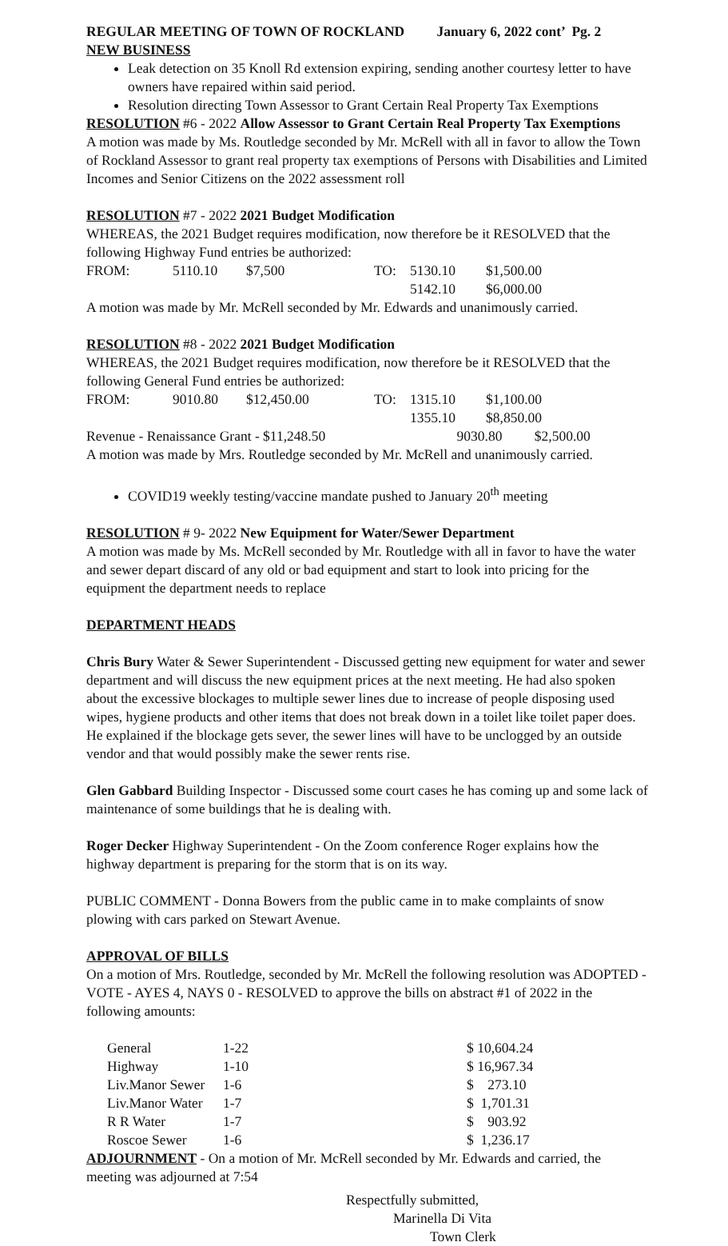REGULAR MEETING OF TOWN OF ROCKLAND January 6, 2022 cont’ Pg. 2
NEW BUSINESS
Leak detection on 35 Knoll Rd extension expiring, sending another courtesy letter to have owners have repaired within said period.
Resolution directing Town Assessor to Grant Certain Real Property Tax Exemptions
RESOLUTION #6 - 2022 Allow Assessor to Grant Certain Real Property Tax Exemptions
A motion was made by Ms. Routledge seconded by Mr. McRell with all in favor to allow the Town of Rockland Assessor to grant real property tax exemptions of Persons with Disabilities and Limited Incomes and Senior Citizens on the 2022 assessment roll
RESOLUTION #7 - 2022 2021 Budget Modification
WHEREAS, the 2021 Budget requires modification, now therefore be it RESOLVED that the following Highway Fund entries be authorized:
| FROM: | 5110.10 | $7,500 | TO: | 5130.10 | $1,500.00 |
| | | | | 5142.10 | $6,000.00 |
A motion was made by Mr. McRell seconded by Mr. Edwards and unanimously carried.
RESOLUTION #8 - 2022 2021 Budget Modification
WHEREAS, the 2021 Budget requires modification, now therefore be it RESOLVED that the following General Fund entries be authorized:
| FROM: | 9010.80 | $12,450.00 | TO: | 1315.10 | $1,100.00 |
| | | | | 1355.10 | $8,850.00 |
Revenue - Renaissance Grant - $11,248.50 9030.80 $2,500.00
A motion was made by Mrs. Routledge seconded by Mr. McRell and unanimously carried.
COVID19 weekly testing/vaccine mandate pushed to January 20<sup>th</sup> meeting
RESOLUTION # 9- 2022 New Equipment for Water/Sewer Department
A motion was made by Ms. McRell seconded by Mr. Routledge with all in favor to have the water and sewer depart discard of any old or bad equipment and start to look into pricing for the equipment the department needs to replace
DEPARTMENT HEADS
Chris Bury Water & Sewer Superintendent - Discussed getting new equipment for water and sewer department and will discuss the new equipment prices at the next meeting. He had also spoken about the excessive blockages to multiple sewer lines due to increase of people disposing used wipes, hygiene products and other items that does not break down in a toilet like toilet paper does. He explained if the blockage gets sever, the sewer lines will have to be unclogged by an outside vendor and that would possibly make the sewer rents rise.
Glen Gabbard Building Inspector - Discussed some court cases he has coming up and some lack of maintenance of some buildings that he is dealing with.
Roger Decker Highway Superintendent - On the Zoom conference Roger explains how the highway department is preparing for the storm that is on its way.
PUBLIC COMMENT - Donna Bowers from the public came in to make complaints of snow plowing with cars parked on Stewart Avenue.
APPROVAL OF BILLS
On a motion of Mrs. Routledge, seconded by Mr. McRell the following resolution was ADOPTED - VOTE - AYES 4, NAYS 0 - RESOLVED to approve the bills on abstract #1 of 2022 in the following amounts:
| General | 1-22 | $ 10,604.24 |
| Highway | 1-10 | $ 16,967.34 |
| Liv.Manor Sewer | 1-6 | $ 273.10 |
| Liv.Manor Water | 1-7 | $ 1,701.31 |
| R R Water | 1-7 | $ 903.92 |
| Roscoe Sewer | 1-6 | $ 1,236.17 |
ADJOURNMENT - On a motion of Mr. McRell seconded by Mr. Edwards and carried, the meeting was adjourned at 7:54
Respectfully submitted,
Marinella Di Vita
Town Clerk